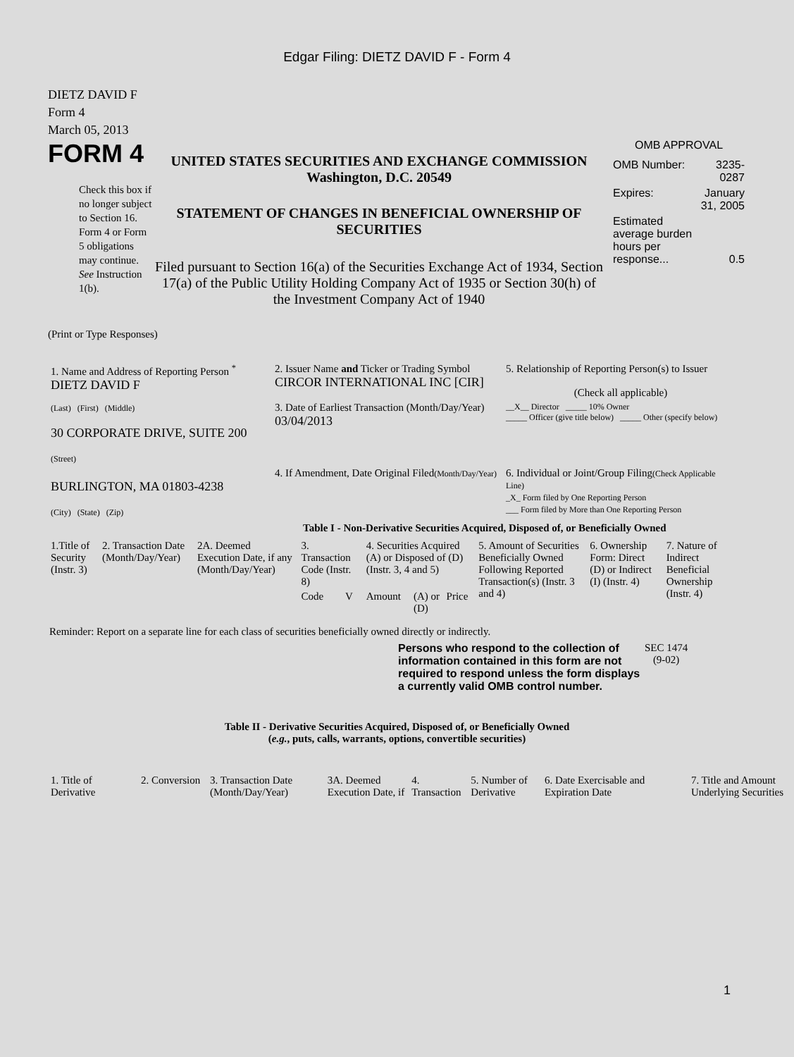Edgar Filing: DIETZ DAVID F - Form 4
DIETZ DAVID F
Form 4
March 05, 2013
FORM 4
Check this box if no longer subject to Section 16. Form 4 or Form 5 obligations may continue. See Instruction 1(b).
UNITED STATES SECURITIES AND EXCHANGE COMMISSION
Washington, D.C. 20549
STATEMENT OF CHANGES IN BENEFICIAL OWNERSHIP OF SECURITIES
Filed pursuant to Section 16(a) of the Securities Exchange Act of 1934, Section 17(a) of the Public Utility Holding Company Act of 1935 or Section 30(h) of the Investment Company Act of 1940
OMB APPROVAL
| OMB Number: | 3235-0287 |
| Expires: | January 31, 2005 |
| Estimated average burden hours per response... | 0.5 |
(Print or Type Responses)
| 1. Name and Address of Reporting Person <sup>*</sup> DIETZ DAVID F | 2. Issuer Name and Ticker or Trading Symbol CIRCOR INTERNATIONAL INC [CIR] | 5. Relationship of Reporting Person(s) to Issuer (Check all applicable) |
| (Last) (First) (Middle) 30 CORPORATE DRIVE, SUITE 200 (Street) | 3. Date of Earliest Transaction (Month/Day/Year) 03/04/2013 | __X__ Director _____ 10% Owner _____ Officer (give title below) _____ Other (specify below) |
| BURLINGTON, MA 01803-4238 (City) (State) (Zip) | 4. If Amendment, Date Original Filed (Month/Day/Year) | 6. Individual or Joint/Group Filing (Check Applicable Line) _X_ Form filed by One Reporting Person ___ Form filed by More than One Reporting Person |
Table I - Non-Derivative Securities Acquired, Disposed of, or Beneficially Owned
| 1.Title of Security (Instr. 3) | 2. Transaction Date (Month/Day/Year) | 2A. Deemed Execution Date, if any (Month/Day/Year) | 3. Transaction Code (Instr. 8) | | 4. Securities Acquired (A) or Disposed of (D) (Instr. 3, 4 and 5) | | | 5. Amount of Securities Beneficially Owned Following Reported Transaction(s) (Instr. 3 and 4) | 6. Ownership Form: Direct (D) or Indirect (I) (Instr. 4) | 7. Nature of Indirect Beneficial Ownership (Instr. 4) |
| --- | --- | --- | --- | --- | --- | --- | --- | --- | --- | --- |
| | | | Code | V | Amount | (A) or (D) | Price | | | |
Reminder: Report on a separate line for each class of securities beneficially owned directly or indirectly.
Persons who respond to the collection of information contained in this form are not required to respond unless the form displays a currently valid OMB control number.
SEC 1474
(9-02)
Table II - Derivative Securities Acquired, Disposed of, or Beneficially Owned
(e.g., puts, calls, warrants, options, convertible securities)
| 1. Title of Derivative | 2. Conversion | 3. Transaction Date (Month/Day/Year) | 3A. Deemed Execution Date, if | 4. Transaction | 5. Number of Derivative | 6. Date Exercisable and Expiration Date | 7. Title and Amount Underlying Securities |
| --- | --- | --- | --- | --- | --- | --- | --- |
1